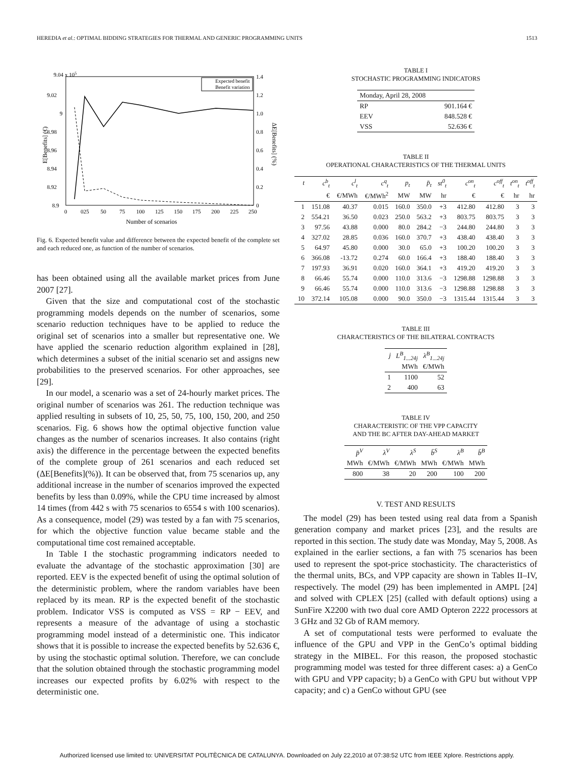HEREDIA et al.: OPTIMAL BIDDING STRATEGIES FOR THERMAL AND GENERIC PROGRAMMING UNITS 1513
9.04 x 105
9.02
9
8.98
8.96
8.94
8.92
8.9
1.4
1.2
1.0
0.8
0.6
0.4
0.2
0
0
025
50
75
100
125
150
175
200
225
250
Number of scenarios
E[Benefits] (€)
ΔE[Benefits] (%)
Expected benefit
Benefit variation
Fig. 6. Expected benefit value and difference between the expected benefit of the complete set and each reduced one, as function of the number of scenarios.
has been obtained using all the available market prices from June 2007 [27].
Given that the size and computational cost of the stochastic programming models depends on the number of scenarios, some scenario reduction techniques have to be applied to reduce the original set of scenarios into a smaller but representative one. We have applied the scenario reduction algorithm explained in [28], which determines a subset of the initial scenario set and assigns new probabilities to the preserved scenarios. For other approaches, see [29].
In our model, a scenario was a set of 24-hourly market prices. The original number of scenarios was 261. The reduction technique was applied resulting in subsets of 10, 25, 50, 75, 100, 150, 200, and 250 scenarios. Fig. 6 shows how the optimal objective function value changes as the number of scenarios increases. It also contains (right axis) the difference in the percentage between the expected benefits of the complete group of 261 scenarios and each reduced set (ΔE[Benefits](%)). It can be observed that, from 75 scenarios up, any additional increase in the number of scenarios improved the expected benefits by less than 0.09%, while the CPU time increased by almost 14 times (from 442 s with 75 scenarios to 6554 s with 100 scenarios). As a consequence, model (29) was tested by a fan with 75 scenarios, for which the objective function value became stable and the computational time cost remained acceptable.
In Table I the stochastic programming indicators needed to evaluate the advantage of the stochastic approximation [30] are reported. EEV is the expected benefit of using the optimal solution of the deterministic problem, where the random variables have been replaced by its mean. RP is the expected benefit of the stochastic problem. Indicator VSS is computed as VSS = RP − EEV, and represents a measure of the advantage of using a stochastic programming model instead of a deterministic one. This indicator shows that it is possible to increase the expected benefits by 52.636 €, by using the stochastic optimal solution. Therefore, we can conclude that the solution obtained through the stochastic programming model increases our expected profits by 6.02% with respect to the deterministic one.
TABLE I
STOCHASTIC PROGRAMMING INDICATORS
| Monday, April 28, 2008 | |
| RP | 901.164 € |
| EEV | 848.528 € |
| VSS | 52.636 € |
TABLE II
OPERATIONAL CHARACTERISTICS OF THE THERMAL UNITS
| t | c<sup>b</sup><sub>t</sub> | c<sup>l</sup><sub>t</sub> | c<sup>q</sup><sub>t</sub> | p<sub>t</sub> | p̄<sub>t</sub> | st<sup>0</sup><sub>t</sub> | c<sup>on</sup><sub>t</sub> | c<sup>off</sup><sub>t</sub> | t<sup>on</sup><sub>t</sub> | t<sup>off</sup><sub>t</sub> |
| --- | --- | --- | --- | --- | --- | --- | --- | --- | --- | --- |
| | € | €/MWh | €/MWh<sup>2</sup> | MW | MW | hr | € | € | hr | hr |
| 1 | 151.08 | 40.37 | 0.015 | 160.0 | 350.0 | +3 | 412.80 | 412.80 | 3 | 3 |
| 2 | 554.21 | 36.50 | 0.023 | 250.0 | 563.2 | +3 | 803.75 | 803.75 | 3 | 3 |
| 3 | 97.56 | 43.88 | 0.000 | 80.0 | 284.2 | −3 | 244.80 | 244.80 | 3 | 3 |
| 4 | 327.02 | 28.85 | 0.036 | 160.0 | 370.7 | +3 | 438.40 | 438.40 | 3 | 3 |
| 5 | 64.97 | 45.80 | 0.000 | 30.0 | 65.0 | +3 | 100.20 | 100.20 | 3 | 3 |
| 6 | 366.08 | -13.72 | 0.274 | 60.0 | 166.4 | +3 | 188.40 | 188.40 | 3 | 3 |
| 7 | 197.93 | 36.91 | 0.020 | 160.0 | 364.1 | +3 | 419.20 | 419.20 | 3 | 3 |
| 8 | 66.46 | 55.74 | 0.000 | 110.0 | 313.6 | −3 | 1298.88 | 1298.88 | 3 | 3 |
| 9 | 66.46 | 55.74 | 0.000 | 110.0 | 313.6 | −3 | 1298.88 | 1298.88 | 3 | 3 |
| 10 | 372.14 | 105.08 | 0.000 | 90.0 | 350.0 | −3 | 1315.44 | 1315.44 | 3 | 3 |
TABLE III
CHARACTERISTICS OF THE BILATERAL CONTRACTS
| j | L<sup>B</sup><sub>1...24j</sub> | λ<sup>B</sup><sub>1...24j</sub> |
| --- | --- | --- |
| | MWh | €/MWh |
| 1 | 1100 | 52 |
| 2 | 400 | 63 |
TABLE IV
CHARACTERISTIC OF THE VPP CAPACITY
AND THE BC AFTER DAY-AHEAD MARKET
| p̄<sup>V</sup> | λ<sup>V</sup> | λ<sup>S</sup> | b̄<sup>S</sup> | λ<sup>B</sup> | b̄<sup>B</sup> |
| --- | --- | --- | --- | --- | --- |
| MWh | €/MWh | €/MWh | MWh | €/MWh | MWh |
| 800 | 38 | 20 | 200 | 100 | 200 |
V. TEST AND RESULTS
The model (29) has been tested using real data from a Spanish generation company and market prices [23], and the results are reported in this section. The study date was Monday, May 5, 2008. As explained in the earlier sections, a fan with 75 scenarios has been used to represent the spot-price stochasticity. The characteristics of the thermal units, BCs, and VPP capacity are shown in Tables II–IV, respectively. The model (29) has been implemented in AMPL [24] and solved with CPLEX [25] (called with default options) using a SunFire X2200 with two dual core AMD Opteron 2222 processors at 3 GHz and 32 Gb of RAM memory.
A set of computational tests were performed to evaluate the influence of the GPU and VPP in the GenCo’s optimal bidding strategy in the MIBEL. For this reason, the proposed stochastic programming model was tested for three different cases: a) a GenCo with GPU and VPP capacity; b) a GenCo with GPU but without VPP capacity; and c) a GenCo without GPU (see
Authorized licensed use limited to: UNIVERSITAT POLITÈCNICA DE CATALUNYA. Downloaded on July 22,2010 at 07:38:52 UTC from IEEE Xplore. Restrictions apply.